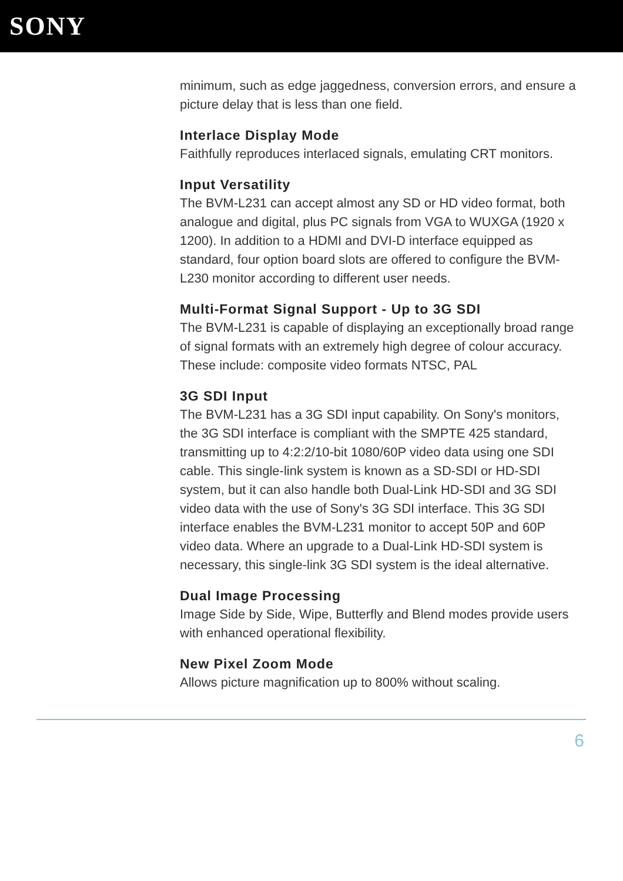SONY
minimum, such as edge jaggedness, conversion errors, and ensure a picture delay that is less than one field.
Interlace Display Mode
Faithfully reproduces interlaced signals, emulating CRT monitors.
Input Versatility
The BVM-L231 can accept almost any SD or HD video format, both analogue and digital, plus PC signals from VGA to WUXGA (1920 x 1200). In addition to a HDMI and DVI-D interface equipped as standard, four option board slots are offered to configure the BVM-L230 monitor according to different user needs.
Multi-Format Signal Support - Up to 3G SDI
The BVM-L231 is capable of displaying an exceptionally broad range of signal formats with an extremely high degree of colour accuracy. These include: composite video formats NTSC, PAL
3G SDI Input
The BVM-L231 has a 3G SDI input capability. On Sony's monitors, the 3G SDI interface is compliant with the SMPTE 425 standard, transmitting up to 4:2:2/10-bit 1080/60P video data using one SDI cable. This single-link system is known as a SD-SDI or HD-SDI system, but it can also handle both Dual-Link HD-SDI and 3G SDI video data with the use of Sony's 3G SDI interface. This 3G SDI interface enables the BVM-L231 monitor to accept 50P and 60P video data. Where an upgrade to a Dual-Link HD-SDI system is necessary, this single-link 3G SDI system is the ideal alternative.
Dual Image Processing
Image Side by Side, Wipe, Butterfly and Blend modes provide users with enhanced operational flexibility.
New Pixel Zoom Mode
Allows picture magnification up to 800% without scaling.
6